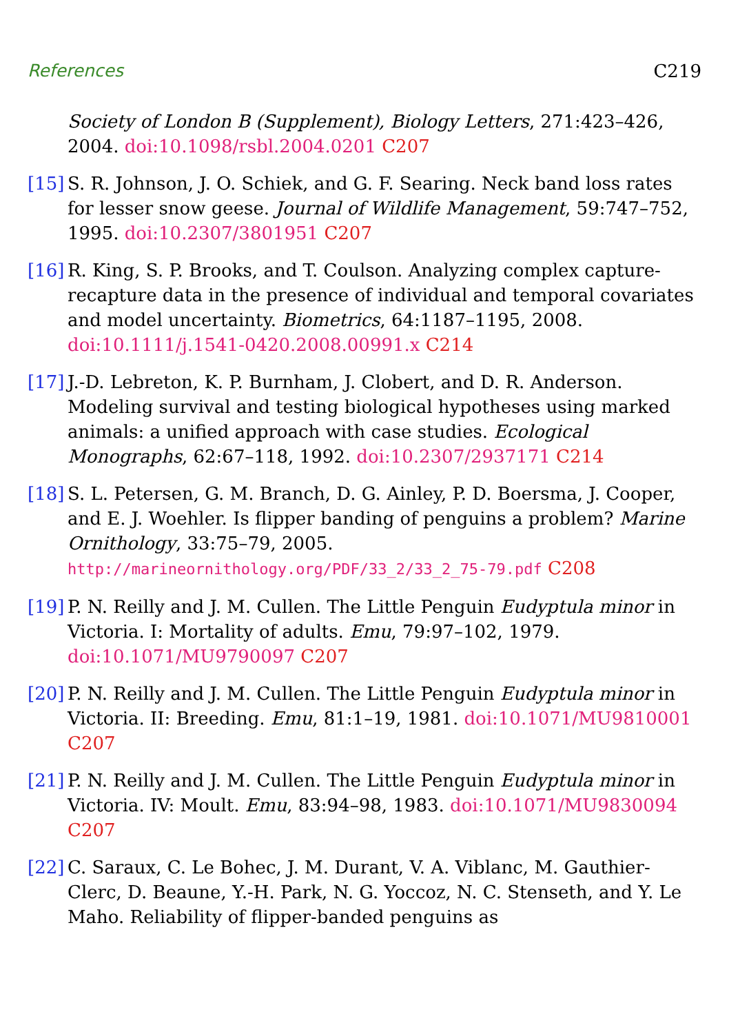References C219
Society of London B (Supplement), Biology Letters, 271:423–426, 2004. doi:10.1098/rsbl.2004.0201 C207
[15]
S. R. Johnson, J. O. Schiek, and G. F. Searing. Neck band loss rates for lesser snow geese. Journal of Wildlife Management, 59:747–752, 1995. doi:10.2307/3801951 C207
[16]
R. King, S. P. Brooks, and T. Coulson. Analyzing complex capture-recapture data in the presence of individual and temporal covariates and model uncertainty. Biometrics, 64:1187–1195, 2008. doi:10.1111/j.1541-0420.2008.00991.x C214
[17]
J.-D. Lebreton, K. P. Burnham, J. Clobert, and D. R. Anderson. Modeling survival and testing biological hypotheses using marked animals: a unified approach with case studies. Ecological Monographs, 62:67–118, 1992. doi:10.2307/2937171 C214
[18]
S. L. Petersen, G. M. Branch, D. G. Ainley, P. D. Boersma, J. Cooper, and E. J. Woehler. Is flipper banding of penguins a problem? Marine Ornithology, 33:75–79, 2005.
http://marineornithology.org/PDF/33_2/33_2_75-79.pdf C208
[19]
P. N. Reilly and J. M. Cullen. The Little Penguin Eudyptula minor in Victoria. I: Mortality of adults. Emu, 79:97–102, 1979. doi:10.1071/MU9790097 C207
[20]
P. N. Reilly and J. M. Cullen. The Little Penguin Eudyptula minor in Victoria. II: Breeding. Emu, 81:1–19, 1981. doi:10.1071/MU9810001 C207
[21]
P. N. Reilly and J. M. Cullen. The Little Penguin Eudyptula minor in Victoria. IV: Moult. Emu, 83:94–98, 1983. doi:10.1071/MU9830094 C207
[22]
C. Saraux, C. Le Bohec, J. M. Durant, V. A. Viblanc, M. Gauthier-Clerc, D. Beaune, Y.-H. Park, N. G. Yoccoz, N. C. Stenseth, and Y. Le Maho. Reliability of flipper-banded penguins as